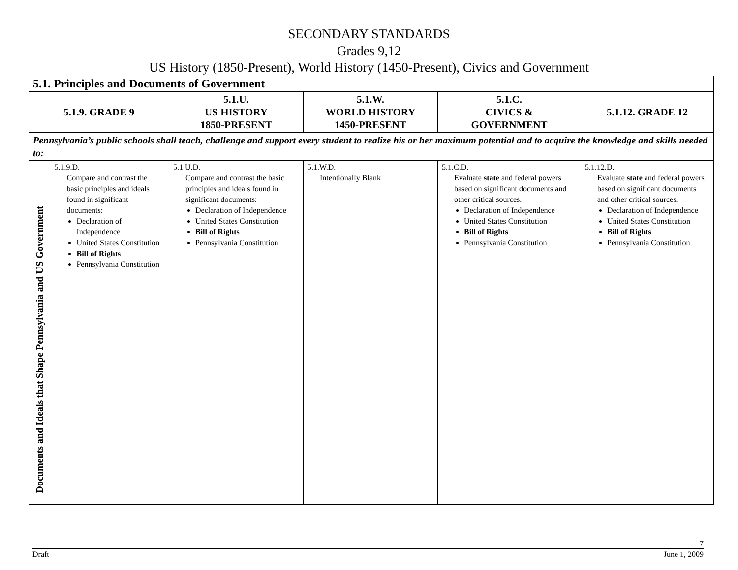SECONDARY STANDARDS
Grades 9,12
US History (1850-Present), World History (1450-Present), Civics and Government
| 5.1. Principles and Documents of Government | | | | | |
| --- | --- | --- | --- | --- | --- |
| 5.1.9. GRADE 9 | | 5.1.U. US HISTORY 1850-PRESENT | 5.1.W. WORLD HISTORY 1450-PRESENT | 5.1.C. CIVICS & GOVERNMENT | 5.1.12. GRADE 12 |
| Pennsylvania’s public schools shall teach, challenge and support every student to realize his or her maximum potential and to acquire the knowledge and skills needed to: | | | | | |
| Documents and Ideals that Shape Pennsylvania and US Government | 5.1.9.D. Compare and contrast the basic principles and ideals found in significant documents: Declaration of Independence United States Constitution Bill of Rights Pennsylvania Constitution | 5.1.U.D. Compare and contrast the basic principles and ideals found in significant documents: Declaration of Independence United States Constitution Bill of Rights Pennsylvania Constitution | 5.1.W.D. Intentionally Blank | 5.1.C.D. Evaluate state and federal powers based on significant documents and other critical sources. Declaration of Independence United States Constitution Bill of Rights Pennsylvania Constitution | 5.1.12.D. Evaluate state and federal powers based on significant documents and other critical sources. Declaration of Independence United States Constitution Bill of Rights Pennsylvania Constitution |
7
Draft June 1, 2009